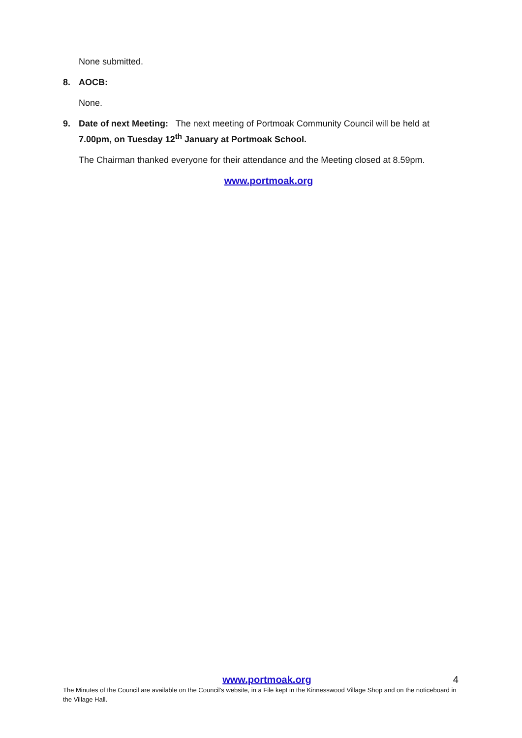None submitted.
8. AOCB:
None.
9. Date of next Meeting: The next meeting of Portmoak Community Council will be held at 7.00pm, on Tuesday 12<sup>th</sup> January at Portmoak School.
The Chairman thanked everyone for their attendance and the Meeting closed at 8.59pm.
www.portmoak.org
www.portmoak.org 4
The Minutes of the Council are available on the Council’s website, in a File kept in the Kinnesswood Village Shop and on the noticeboard in the Village Hall.